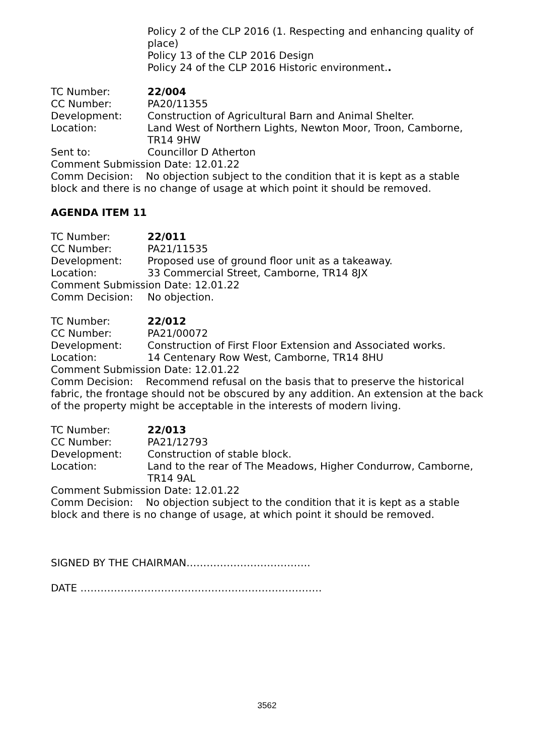Policy 2 of the CLP 2016 (1. Respecting and enhancing quality of place)
Policy 13 of the CLP 2016 Design
Policy 24 of the CLP 2016 Historic environment..
TC Number: 22/004
CC Number: PA20/11355
Development: Construction of Agricultural Barn and Animal Shelter.
Location: Land West of Northern Lights, Newton Moor, Troon, Camborne, TR14 9HW
Sent to: Councillor D Atherton
Comment Submission Date: 12.01.22
Comm Decision: No objection subject to the condition that it is kept as a stable block and there is no change of usage at which point it should be removed.
AGENDA ITEM 11
TC Number: 22/011
CC Number: PA21/11535
Development: Proposed use of ground floor unit as a takeaway.
Location: 33 Commercial Street, Camborne, TR14 8JX
Comment Submission Date: 12.01.22
Comm Decision: No objection.
TC Number: 22/012
CC Number: PA21/00072
Development: Construction of First Floor Extension and Associated works.
Location: 14 Centenary Row West, Camborne, TR14 8HU
Comment Submission Date: 12.01.22
Comm Decision: Recommend refusal on the basis that to preserve the historical fabric, the frontage should not be obscured by any addition. An extension at the back of the property might be acceptable in the interests of modern living.
TC Number: 22/013
CC Number: PA21/12793
Development: Construction of stable block.
Location: Land to the rear of The Meadows, Higher Condurrow, Camborne, TR14 9AL
Comment Submission Date: 12.01.22
Comm Decision: No objection subject to the condition that it is kept as a stable block and there is no change of usage, at which point it should be removed.
SIGNED BY THE CHAIRMAN……………………………….
DATE ………………………………………………………………
3562